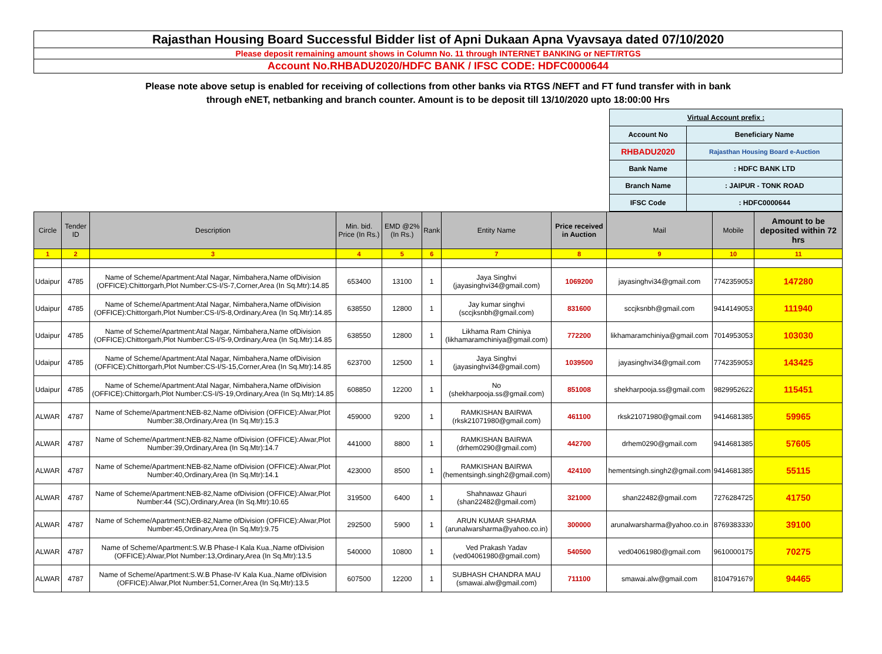Rajasthan Housing Board Successful Bidder list of Apni Dukaan Apna Vyavsaya dated 07/10/2020
Please deposit remaining amount shows in Column No. 11 through INTERNET BANKING or NEFT/RTGS
Account No.RHBADU2020/HDFC BANK / IFSC CODE: HDFC0000644
Please note above setup is enabled for receiving of collections from other banks via RTGS /NEFT and FT fund transfer with in bank
through eNET, netbanking and branch counter. Amount is to be deposit till 13/10/2020 upto 18:00:00 Hrs
| Virtual Account prefix : | |
| Account No | Beneficiary Name |
| RHBADU2020 | Rajasthan Housing Board e-Auction |
| Bank Name | : HDFC BANK LTD |
| Branch Name | : JAIPUR - TONK ROAD |
| IFSC Code | : HDFC0000644 |
| Circle | Tender ID | Description | Min. bid. Price (In Rs.) | EMD @2% (In Rs.) | Rank | Entity Name | Price received in Auction | Mail | Mobile | Amount to be deposited within 72 hrs |
| --- | --- | --- | --- | --- | --- | --- | --- | --- | --- | --- |
| 1 | 2 | 3 | 4 | 5 | 6 | 7 | 8 | 9 | 10 | 11 |
| Udaipur | 4785 | Name of Scheme/Apartment:Atal Nagar, Nimbahera,Name ofDivision (OFFICE):Chittorgarh,Plot Number:CS-I/S-7,Corner,Area (In Sq.Mtr):14.85 | 653400 | 13100 | 1 | Jaya Singhvi (jayasinghvi34@gmail.com) | 1069200 | jayasinghvi34@gmail.com | 7742359053 | 147280 |
| Udaipur | 4785 | Name of Scheme/Apartment:Atal Nagar, Nimbahera,Name ofDivision (OFFICE):Chittorgarh,Plot Number:CS-I/S-8,Ordinary,Area (In Sq.Mtr):14.85 | 638550 | 12800 | 1 | Jay kumar singhvi (sccjksnbh@gmail.com) | 831600 | sccjksnbh@gmail.com | 9414149053 | 111940 |
| Udaipur | 4785 | Name of Scheme/Apartment:Atal Nagar, Nimbahera,Name ofDivision (OFFICE):Chittorgarh,Plot Number:CS-I/S-9,Ordinary,Area (In Sq.Mtr):14.85 | 638550 | 12800 | 1 | Likhama Ram Chiniya (likhamaramchiniya@gmail.com) | 772200 | likhamaramchiniya@gmail.com | 7014953053 | 103030 |
| Udaipur | 4785 | Name of Scheme/Apartment:Atal Nagar, Nimbahera,Name ofDivision (OFFICE):Chittorgarh,Plot Number:CS-I/S-15,Corner,Area (In Sq.Mtr):14.85 | 623700 | 12500 | 1 | Jaya Singhvi (jayasinghvi34@gmail.com) | 1039500 | jayasinghvi34@gmail.com | 7742359053 | 143425 |
| Udaipur | 4785 | Name of Scheme/Apartment:Atal Nagar, Nimbahera,Name ofDivision (OFFICE):Chittorgarh,Plot Number:CS-I/S-19,Ordinary,Area (In Sq.Mtr):14.85 | 608850 | 12200 | 1 | No (shekharpooja.ss@gmail.com) | 851008 | shekharpooja.ss@gmail.com | 9829952622 | 115451 |
| ALWAR | 4787 | Name of Scheme/Apartment:NEB-82,Name ofDivision (OFFICE):Alwar,Plot Number:38,Ordinary,Area (In Sq.Mtr):15.3 | 459000 | 9200 | 1 | RAMKISHAN BAIRWA (rksk21071980@gmail.com) | 461100 | rksk21071980@gmail.com | 9414681385 | 59965 |
| ALWAR | 4787 | Name of Scheme/Apartment:NEB-82,Name ofDivision (OFFICE):Alwar,Plot Number:39,Ordinary,Area (In Sq.Mtr):14.7 | 441000 | 8800 | 1 | RAMKISHAN BAIRWA (drhem0290@gmail.com) | 442700 | drhem0290@gmail.com | 9414681385 | 57605 |
| ALWAR | 4787 | Name of Scheme/Apartment:NEB-82,Name ofDivision (OFFICE):Alwar,Plot Number:40,Ordinary,Area (In Sq.Mtr):14.1 | 423000 | 8500 | 1 | RAMKISHAN BAIRWA (hementsingh.singh2@gmail.com) | 424100 | hementsingh.singh2@gmail.com | 9414681385 | 55115 |
| ALWAR | 4787 | Name of Scheme/Apartment:NEB-82,Name ofDivision (OFFICE):Alwar,Plot Number:44 (SC),Ordinary,Area (In Sq.Mtr):10.65 | 319500 | 6400 | 1 | Shahnawaz Ghauri (shan22482@gmail.com) | 321000 | shan22482@gmail.com | 7276284725 | 41750 |
| ALWAR | 4787 | Name of Scheme/Apartment:NEB-82,Name ofDivision (OFFICE):Alwar,Plot Number:45,Ordinary,Area (In Sq.Mtr):9.75 | 292500 | 5900 | 1 | ARUN KUMAR SHARMA (arunalwarsharma@yahoo.co.in) | 300000 | arunalwarsharma@yahoo.co.in | 8769383330 | 39100 |
| ALWAR | 4787 | Name of Scheme/Apartment:S.W.B Phase-I Kala Kua.,Name ofDivision (OFFICE):Alwar,Plot Number:13,Ordinary,Area (In Sq.Mtr):13.5 | 540000 | 10800 | 1 | Ved Prakash Yadav (ved04061980@gmail.com) | 540500 | ved04061980@gmail.com | 9610000175 | 70275 |
| ALWAR | 4787 | Name of Scheme/Apartment:S.W.B Phase-IV Kala Kua.,Name ofDivision (OFFICE):Alwar,Plot Number:51,Corner,Area (In Sq.Mtr):13.5 | 607500 | 12200 | 1 | SUBHASH CHANDRA MAU (smawai.alw@gmail.com) | 711100 | smawai.alw@gmail.com | 8104791679 | 94465 |